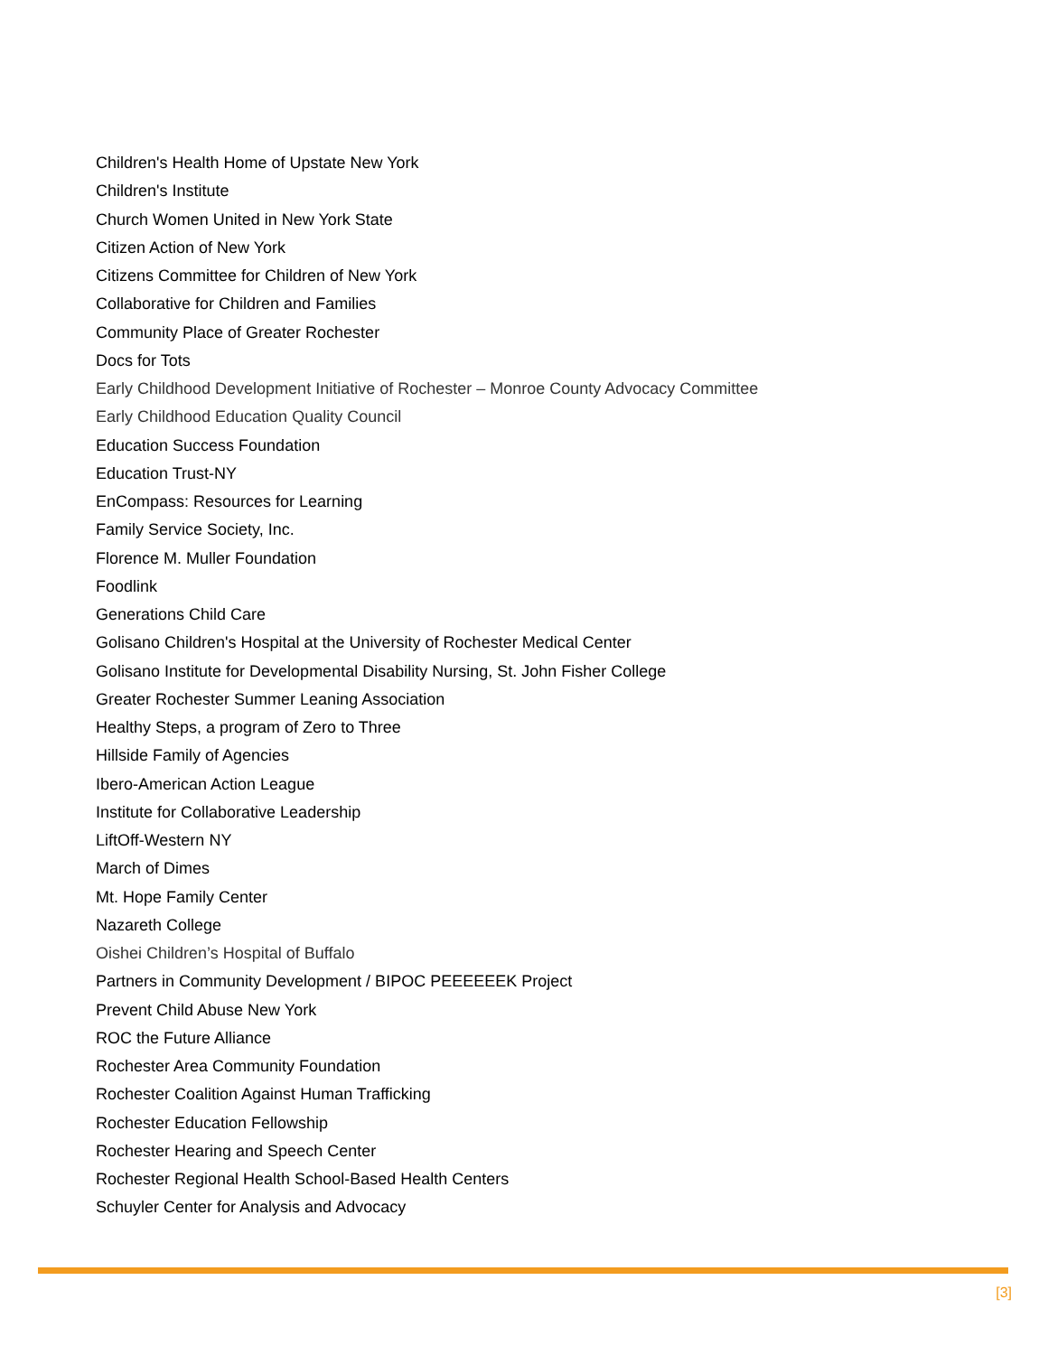Children's Health Home of Upstate New York
Children's Institute
Church Women United in New York State
Citizen Action of New York
Citizens Committee for Children of New York
Collaborative for Children and Families
Community Place of Greater Rochester
Docs for Tots
Early Childhood Development Initiative of Rochester – Monroe County Advocacy Committee
Early Childhood Education Quality Council
Education Success Foundation
Education Trust-NY
EnCompass: Resources for Learning
Family Service Society, Inc.
Florence M. Muller Foundation
Foodlink
Generations Child Care
Golisano Children's Hospital at the University of Rochester Medical Center
Golisano Institute for Developmental Disability Nursing, St. John Fisher College
Greater Rochester Summer Leaning Association
Healthy Steps, a program of Zero to Three
Hillside Family of Agencies
Ibero-American Action League
Institute for Collaborative Leadership
LiftOff-Western NY
March of Dimes
Mt. Hope Family Center
Nazareth College
Oishei Children’s Hospital of Buffalo
Partners in Community Development / BIPOC PEEEEEEK Project
Prevent Child Abuse New York
ROC the Future Alliance
Rochester Area Community Foundation
Rochester Coalition Against Human Trafficking
Rochester Education Fellowship
Rochester Hearing and Speech Center
Rochester Regional Health School-Based Health Centers
Schuyler Center for Analysis and Advocacy
[3]